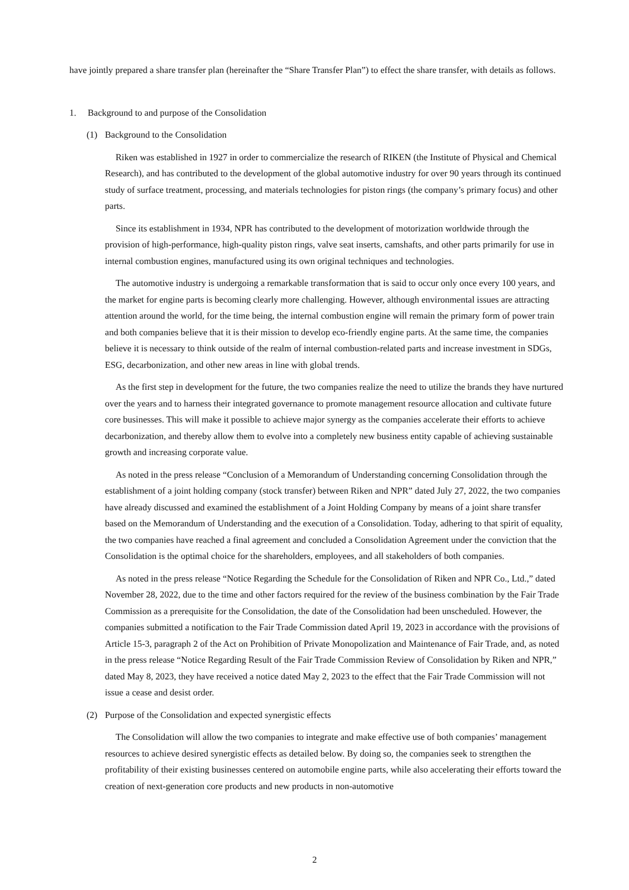have jointly prepared a share transfer plan (hereinafter the “Share Transfer Plan”) to effect the share transfer, with details as follows.
1. Background to and purpose of the Consolidation
(1) Background to the Consolidation
Riken was established in 1927 in order to commercialize the research of RIKEN (the Institute of Physical and Chemical Research), and has contributed to the development of the global automotive industry for over 90 years through its continued study of surface treatment, processing, and materials technologies for piston rings (the company’s primary focus) and other parts.
Since its establishment in 1934, NPR has contributed to the development of motorization worldwide through the provision of high-performance, high-quality piston rings, valve seat inserts, camshafts, and other parts primarily for use in internal combustion engines, manufactured using its own original techniques and technologies.
The automotive industry is undergoing a remarkable transformation that is said to occur only once every 100 years, and the market for engine parts is becoming clearly more challenging. However, although environmental issues are attracting attention around the world, for the time being, the internal combustion engine will remain the primary form of power train and both companies believe that it is their mission to develop eco-friendly engine parts. At the same time, the companies believe it is necessary to think outside of the realm of internal combustion-related parts and increase investment in SDGs, ESG, decarbonization, and other new areas in line with global trends.
As the first step in development for the future, the two companies realize the need to utilize the brands they have nurtured over the years and to harness their integrated governance to promote management resource allocation and cultivate future core businesses. This will make it possible to achieve major synergy as the companies accelerate their efforts to achieve decarbonization, and thereby allow them to evolve into a completely new business entity capable of achieving sustainable growth and increasing corporate value.
As noted in the press release “Conclusion of a Memorandum of Understanding concerning Consolidation through the establishment of a joint holding company (stock transfer) between Riken and NPR” dated July 27, 2022, the two companies have already discussed and examined the establishment of a Joint Holding Company by means of a joint share transfer based on the Memorandum of Understanding and the execution of a Consolidation. Today, adhering to that spirit of equality, the two companies have reached a final agreement and concluded a Consolidation Agreement under the conviction that the Consolidation is the optimal choice for the shareholders, employees, and all stakeholders of both companies.
As noted in the press release “Notice Regarding the Schedule for the Consolidation of Riken and NPR Co., Ltd.,” dated November 28, 2022, due to the time and other factors required for the review of the business combination by the Fair Trade Commission as a prerequisite for the Consolidation, the date of the Consolidation had been unscheduled. However, the companies submitted a notification to the Fair Trade Commission dated April 19, 2023 in accordance with the provisions of Article 15-3, paragraph 2 of the Act on Prohibition of Private Monopolization and Maintenance of Fair Trade, and, as noted in the press release “Notice Regarding Result of the Fair Trade Commission Review of Consolidation by Riken and NPR,” dated May 8, 2023, they have received a notice dated May 2, 2023 to the effect that the Fair Trade Commission will not issue a cease and desist order.
(2) Purpose of the Consolidation and expected synergistic effects
The Consolidation will allow the two companies to integrate and make effective use of both companies’ management resources to achieve desired synergistic effects as detailed below. By doing so, the companies seek to strengthen the profitability of their existing businesses centered on automobile engine parts, while also accelerating their efforts toward the creation of next-generation core products and new products in non-automotive
2